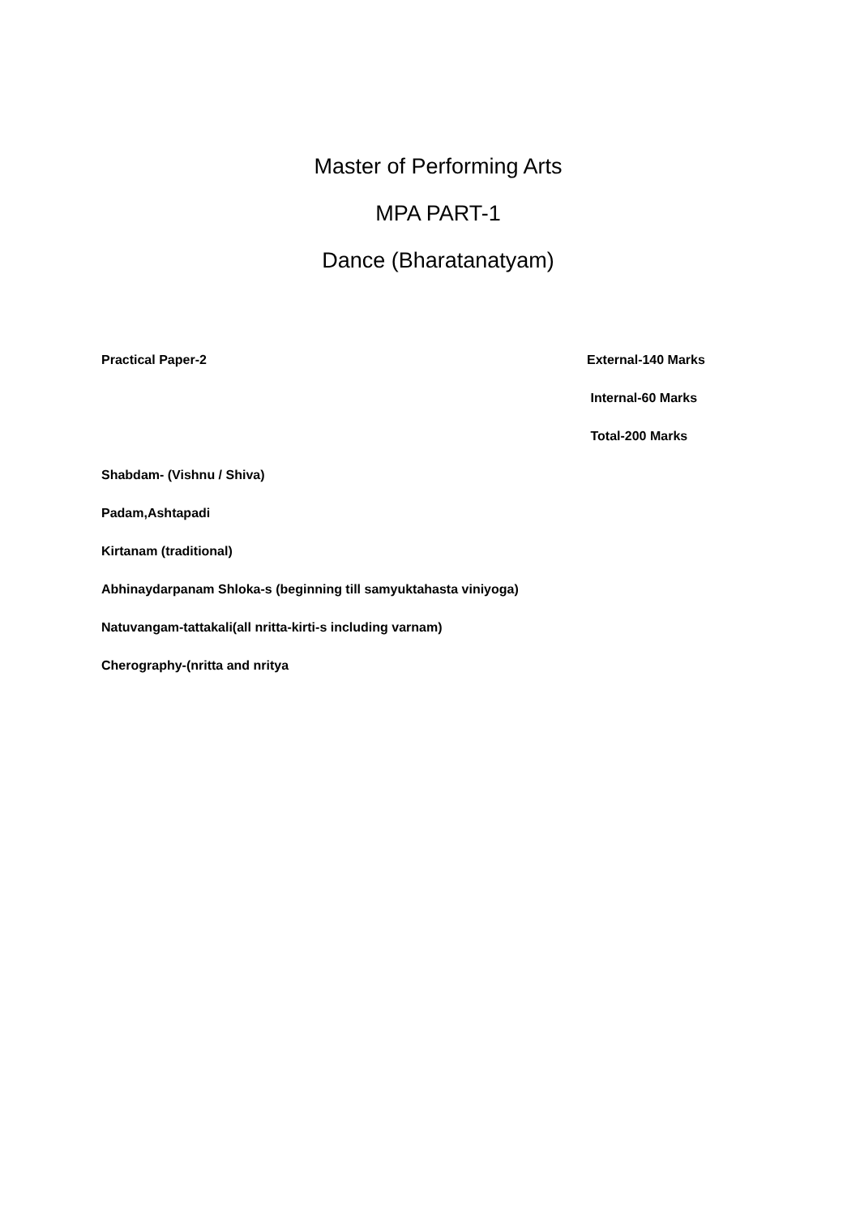Master of Performing Arts
MPA PART-1
Dance (Bharatanatyam)
Practical Paper-2 External-140 Marks
Internal-60 Marks
Total-200 Marks
Shabdam- (Vishnu / Shiva)
Padam,Ashtapadi
Kirtanam (traditional)
Abhinaydarpanam Shloka-s (beginning till samyuktahasta viniyoga)
Natuvangam-tattakali(all nritta-kirti-s including varnam)
Cherography-(nritta and nritya